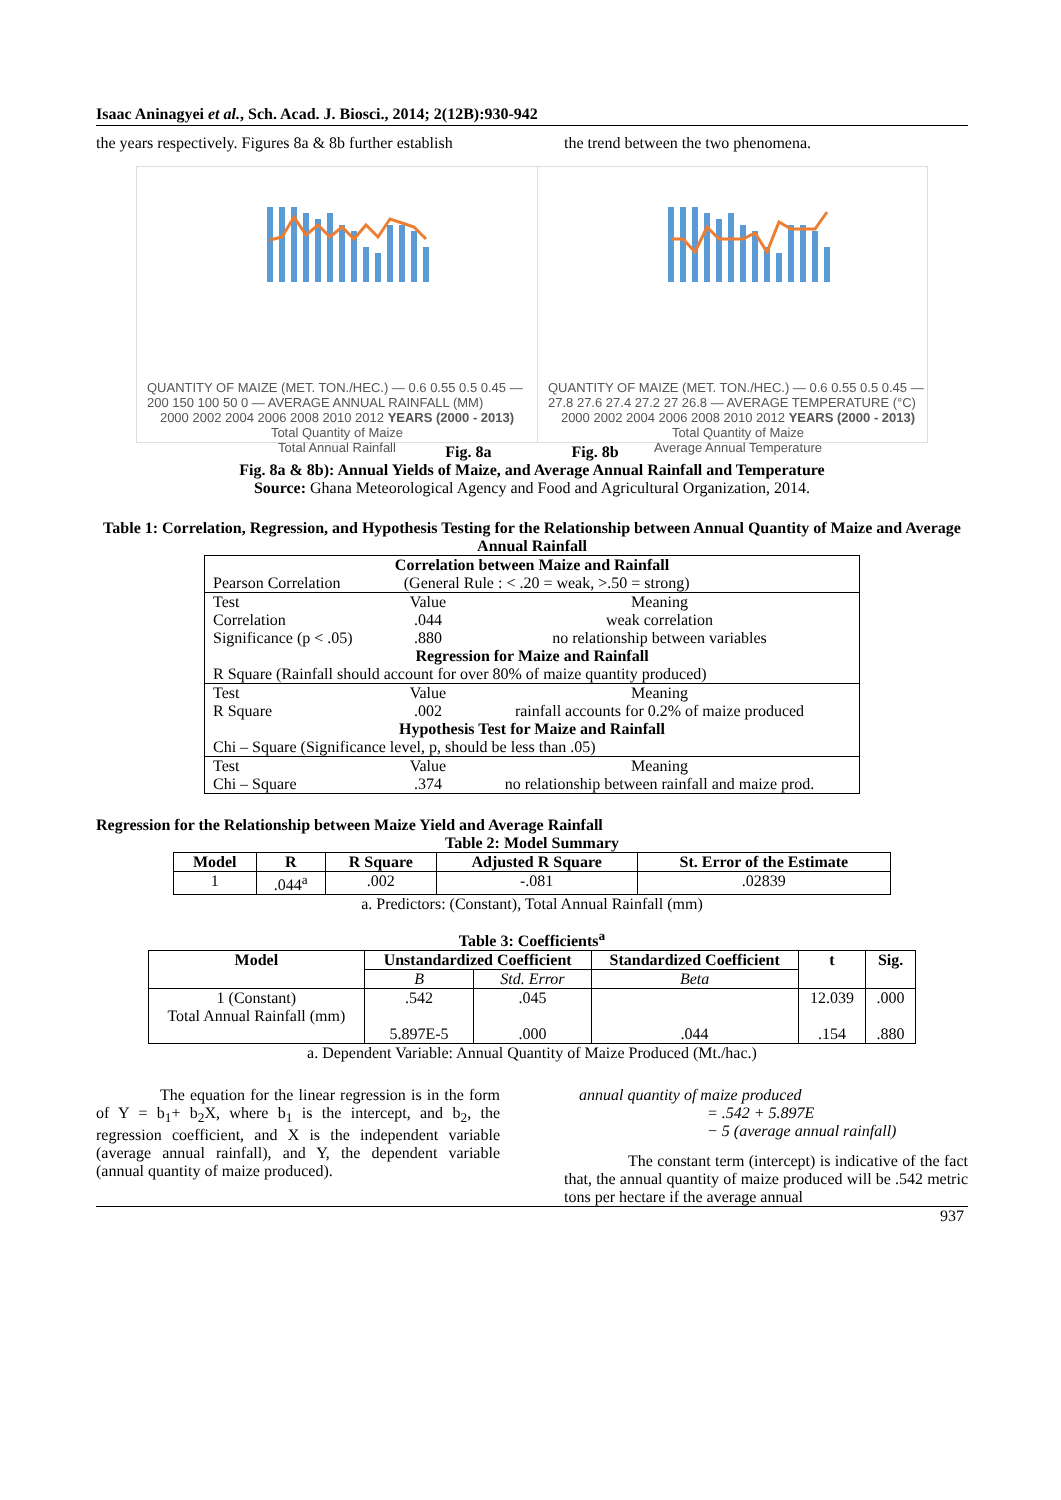Isaac Aninagyei et al., Sch. Acad. J. Biosci., 2014; 2(12B):930-942
the years respectively. Figures 8a & 8b further establish
the trend between the two phenomena.
QUANTITY OF MAIZE (MET. TON./HEC.) — 0.6 0.55 0.5 0.45 — 200 150 100 50 0 — AVERAGE ANNUAL RAINFALL (MM)
2000 2002 2004 2006 2008 2010 2012 YEARS (2000 - 2013)
Total Quantity of Maize
Total Annual Rainfall
QUANTITY OF MAIZE (MET. TON./HEC.) — 0.6 0.55 0.5 0.45 — 27.8 27.6 27.4 27.2 27 26.8 — AVERAGE TEMPERATURE (°C)
2000 2002 2004 2006 2008 2010 2012 YEARS (2000 - 2013)
Total Quantity of Maize
Average Annual Temperature
Fig. 8a Fig. 8b
Fig. 8a & 8b): Annual Yields of Maize, and Average Annual Rainfall and Temperature
Source: Ghana Meteorological Agency and Food and Agricultural Organization, 2014.
Table 1: Correlation, Regression, and Hypothesis Testing for the Relationship between Annual Quantity of Maize and Average Annual Rainfall
| Correlation between Maize and Rainfall | | |
| Pearson Correlation | (General Rule : < .20 = weak, >.50 = strong) | |
| Test | Value | Meaning |
| Correlation | .044 | weak correlation |
| Significance (p < .05) | .880 | no relationship between variables |
| Regression for Maize and Rainfall | | |
| R Square (Rainfall should account for over 80% of maize quantity produced) | | |
| Test | Value | Meaning |
| R Square | .002 | rainfall accounts for 0.2% of maize produced |
| Hypothesis Test for Maize and Rainfall | | |
| Chi – Square (Significance level, p, should be less than .05) | | |
| Test | Value | Meaning |
| Chi – Square | .374 | no relationship between rainfall and maize prod. |
Regression for the Relationship between Maize Yield and Average Rainfall
Table 2: Model Summary
| Model | R | R Square | Adjusted R Square | St. Error of the Estimate |
| --- | --- | --- | --- | --- |
| 1 | .044<sup>a</sup> | .002 | -.081 | .02839 |
a. Predictors: (Constant), Total Annual Rainfall (mm)
Table 3: Coefficients<sup>a</sup>
| Model | Unstandardized Coefficient | | Standardized Coefficient | t | Sig. |
| --- | --- | --- | --- | --- | --- |
| | B | Std. Error | Beta | | |
| 1 (Constant) Total Annual Rainfall (mm) | .542 5.897E-5 | .045 .000 | .044 | 12.039 .154 | .000 .880 |
a. Dependent Variable: Annual Quantity of Maize Produced (Mt./hac.)
The equation for the linear regression is in the form of Y = b<sub>1</sub>+ b<sub>2</sub>X, where b<sub>1</sub> is the intercept, and b<sub>2</sub>, the regression coefficient, and X is the independent variable (average annual rainfall), and Y, the dependent variable (annual quantity of maize produced).
annual quantity of maize produced
= .542 + 5.897E
− 5 (average annual rainfall)
The constant term (intercept) is indicative of the fact that, the annual quantity of maize produced will be .542 metric tons per hectare if the average annual
937